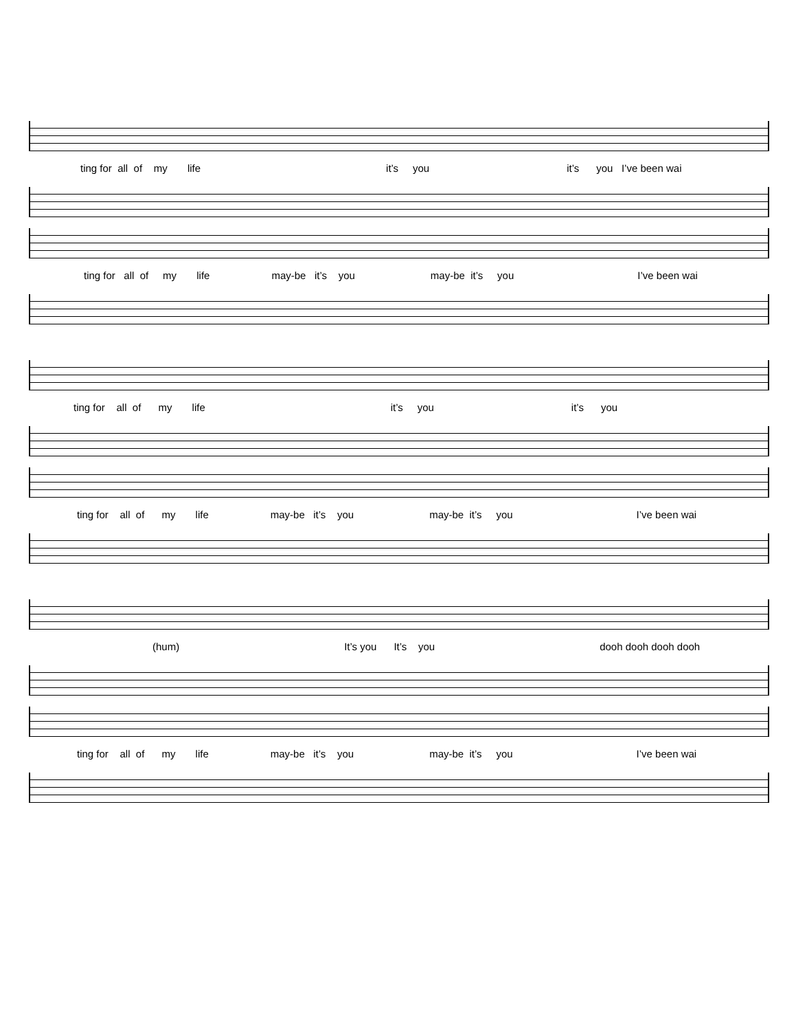ting for all of my life it’s you it’s you I’ve been wai
ting for all of my life may-be it’s you may-be it’s you I’ve been wai
ting for all of my life it’s you it’s you
ting for all of my life may-be it’s you may-be it’s you I’ve been wai
(hum) It’s you It’s you dooh dooh dooh dooh
ting for all of my life may-be it’s you may-be it’s you I’ve been wai